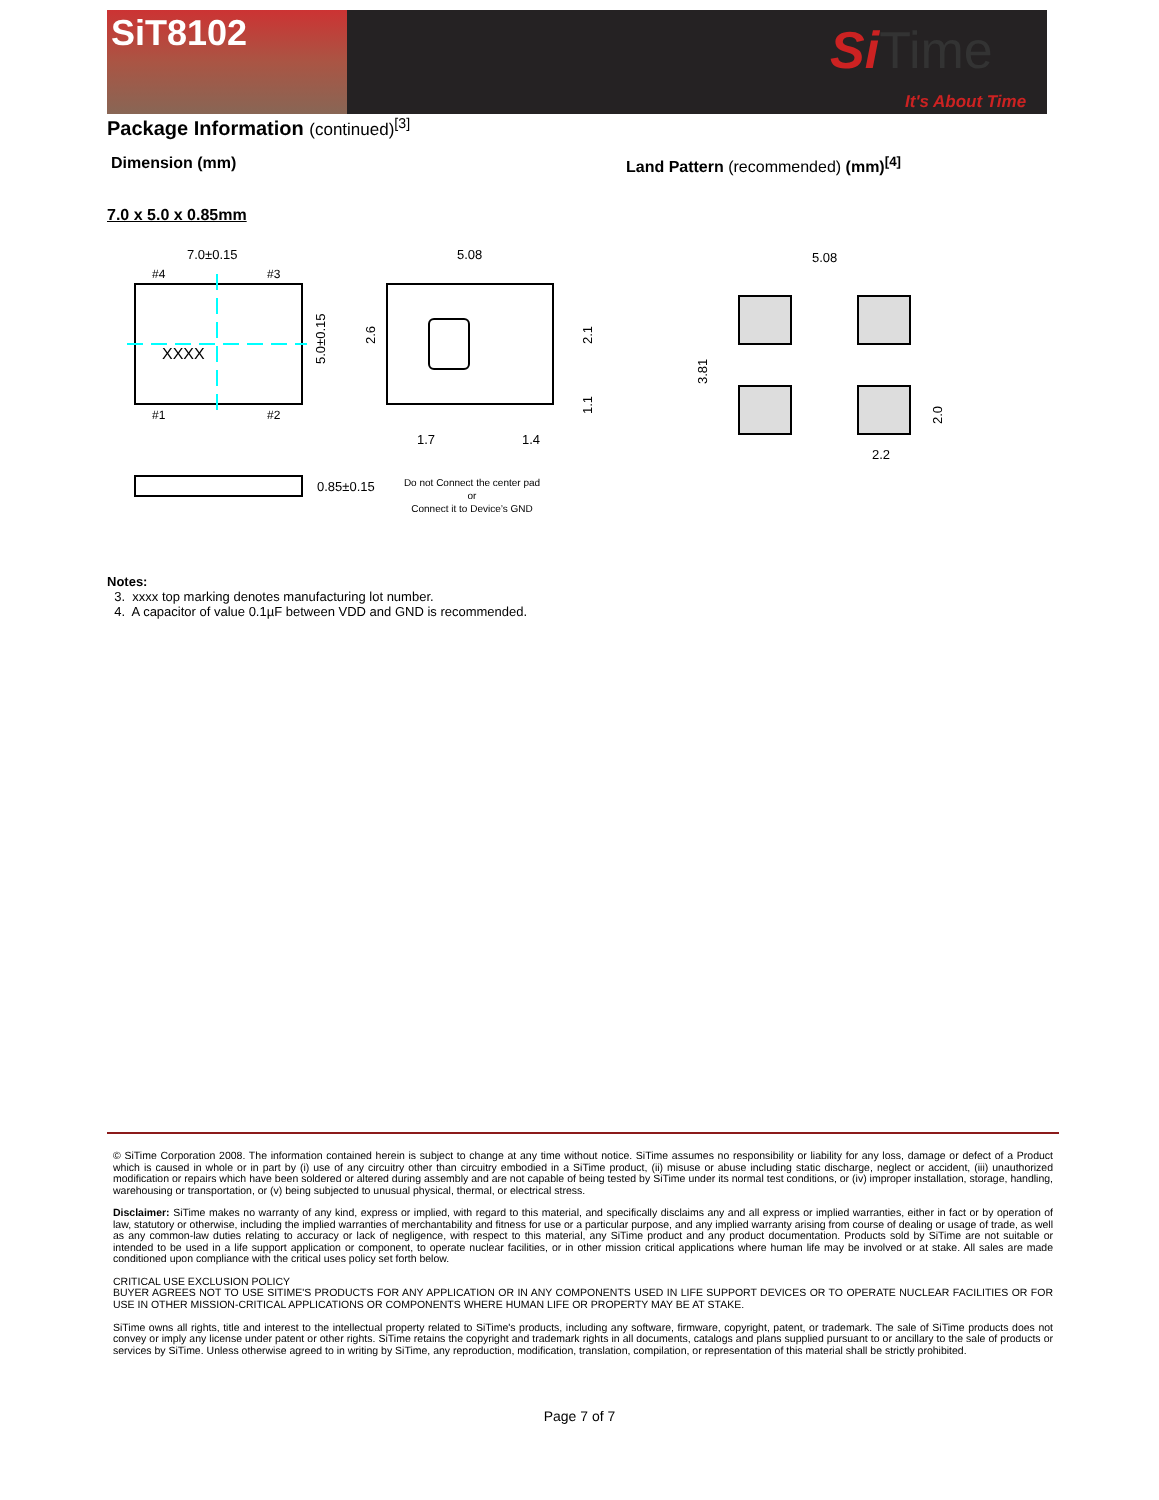SiT8102
Si Time
It's About Time
Package Information (continued)<sup>[3]</sup>
Dimension (mm) Land Pattern (recommended) (mm)<sup>[4]</sup>
7.0 x 5.0 x 0.85mm
7.0±0.15
#4
#3
#1
#2
XXXX
5.0±0.15
5.08
1.7
1.4
2.6
2.1
1.1
0.85±0.15
Do not Connect the center pad
or
Connect it to Device’s GND
5.08
3.81
2.0
2.2
Notes:
3. xxxx top marking denotes manufacturing lot number.
4. A capacitor of value 0.1µF between VDD and GND is recommended.
© SiTime Corporation 2008. The information contained herein is subject to change at any time without notice. SiTime assumes no responsibility or liability for any loss, damage or defect of a Product which is caused in whole or in part by (i) use of any circuitry other than circuitry embodied in a SiTime product, (ii) misuse or abuse including static discharge, neglect or accident, (iii) unauthorized modification or repairs which have been soldered or altered during assembly and are not capable of being tested by SiTime under its normal test conditions, or (iv) improper installation, storage, handling, warehousing or transportation, or (v) being subjected to unusual physical, thermal, or electrical stress.
Disclaimer: SiTime makes no warranty of any kind, express or implied, with regard to this material, and specifically disclaims any and all express or implied warranties, either in fact or by operation of law, statutory or otherwise, including the implied warranties of merchantability and fitness for use or a particular purpose, and any implied warranty arising from course of dealing or usage of trade, as well as any common-law duties relating to accuracy or lack of negligence, with respect to this material, any SiTime product and any product documentation. Products sold by SiTime are not suitable or intended to be used in a life support application or component, to operate nuclear facilities, or in other mission critical applications where human life may be involved or at stake. All sales are made conditioned upon compliance with the critical uses policy set forth below.
CRITICAL USE EXCLUSION POLICY
BUYER AGREES NOT TO USE SITIME'S PRODUCTS FOR ANY APPLICATION OR IN ANY COMPONENTS USED IN LIFE SUPPORT DEVICES OR TO OPERATE NUCLEAR FACILITIES OR FOR USE IN OTHER MISSION-CRITICAL APPLICATIONS OR COMPONENTS WHERE HUMAN LIFE OR PROPERTY MAY BE AT STAKE.
SiTime owns all rights, title and interest to the intellectual property related to SiTime's products, including any software, firmware, copyright, patent, or trademark. The sale of SiTime products does not convey or imply any license under patent or other rights. SiTime retains the copyright and trademark rights in all documents, catalogs and plans supplied pursuant to or ancillary to the sale of products or services by SiTime. Unless otherwise agreed to in writing by SiTime, any reproduction, modification, translation, compilation, or representation of this material shall be strictly prohibited.
Page 7 of 7